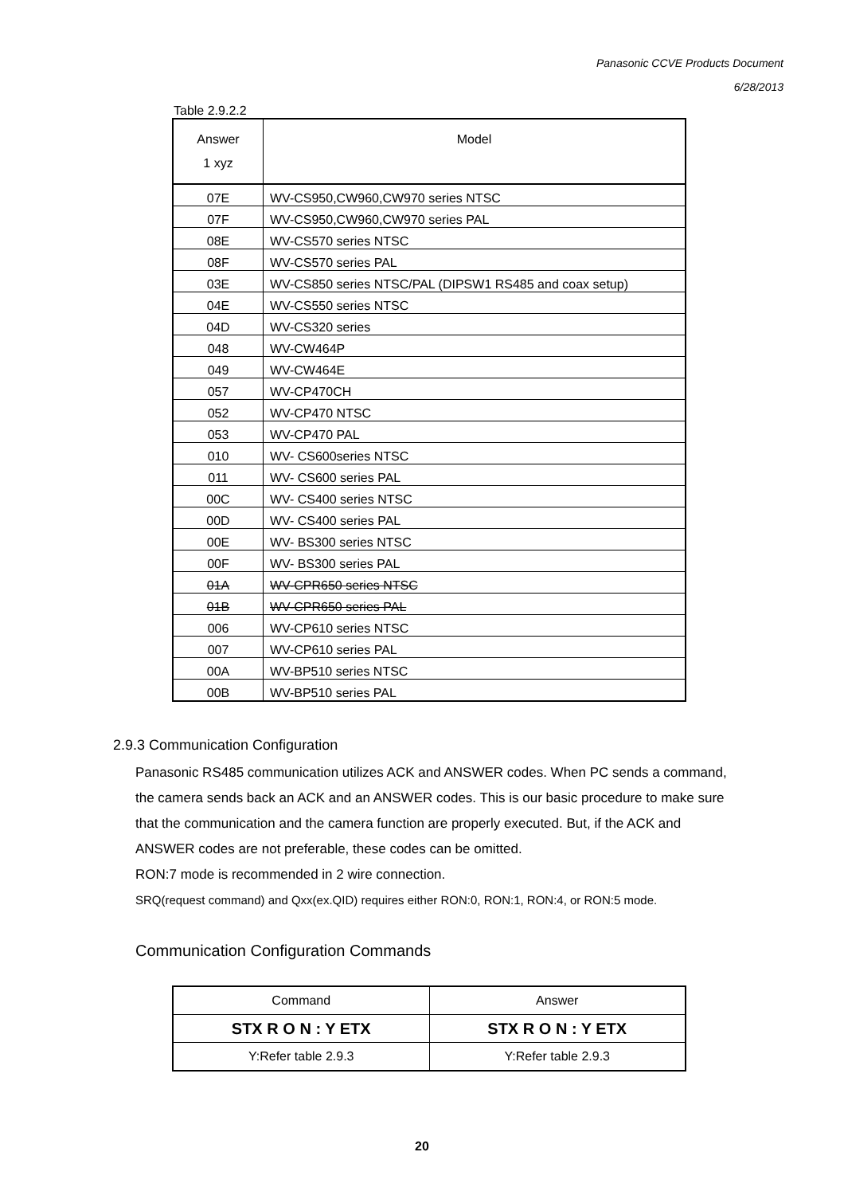Panasonic CCVE Products Document
6/28/2013
Table 2.9.2.2
| Answer 1 xyz | Model |
| --- | --- |
| 07E | WV-CS950,CW960,CW970 series NTSC |
| 07F | WV-CS950,CW960,CW970 series PAL |
| 08E | WV-CS570 series NTSC |
| 08F | WV-CS570 series PAL |
| 03E | WV-CS850 series NTSC/PAL (DIPSW1 RS485 and coax setup) |
| 04E | WV-CS550 series NTSC |
| 04D | WV-CS320 series |
| 048 | WV-CW464P |
| 049 | WV-CW464E |
| 057 | WV-CP470CH |
| 052 | WV-CP470 NTSC |
| 053 | WV-CP470 PAL |
| 010 | WV- CS600series NTSC |
| 011 | WV- CS600 series PAL |
| 00C | WV- CS400 series NTSC |
| 00D | WV- CS400 series PAL |
| 00E | WV- BS300 series NTSC |
| 00F | WV- BS300 series PAL |
| 01A | WV-CPR650 series NTSC |
| 01B | WV-CPR650 series PAL |
| 006 | WV-CP610 series NTSC |
| 007 | WV-CP610 series PAL |
| 00A | WV-BP510 series NTSC |
| 00B | WV-BP510 series PAL |
2.9.3 Communication Configuration
Panasonic RS485 communication utilizes ACK and ANSWER codes. When PC sends a command,
the camera sends back an ACK and an ANSWER codes. This is our basic procedure to make sure
that the communication and the camera function are properly executed. But, if the ACK and
ANSWER codes are not preferable, these codes can be omitted.
RON:7 mode is recommended in 2 wire connection.
SRQ(request command) and Qxx(ex.QID) requires either RON:0, RON:1, RON:4, or RON:5 mode.
Communication Configuration Commands
| Command | Answer |
| STX R O N : Y ETX | STX R O N : Y ETX |
| Y:Refer table 2.9.3 | Y:Refer table 2.9.3 |
20